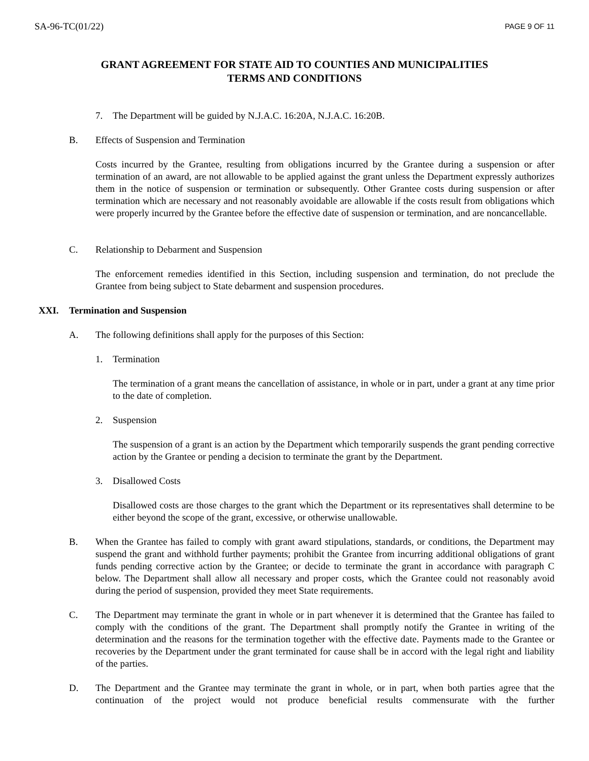SA-96-TC(01/22) PAGE 9 OF 11
GRANT AGREEMENT FOR STATE AID TO COUNTIES AND MUNICIPALITIES
TERMS AND CONDITIONS
7. The Department will be guided by N.J.A.C. 16:20A, N.J.A.C. 16:20B.
B. Effects of Suspension and Termination
Costs incurred by the Grantee, resulting from obligations incurred by the Grantee during a suspension or after termination of an award, are not allowable to be applied against the grant unless the Department expressly authorizes them in the notice of suspension or termination or subsequently. Other Grantee costs during suspension or after termination which are necessary and not reasonably avoidable are allowable if the costs result from obligations which were properly incurred by the Grantee before the effective date of suspension or termination, and are noncancellable.
C. Relationship to Debarment and Suspension
The enforcement remedies identified in this Section, including suspension and termination, do not preclude the Grantee from being subject to State debarment and suspension procedures.
XXI. Termination and Suspension
A. The following definitions shall apply for the purposes of this Section:
1. Termination
The termination of a grant means the cancellation of assistance, in whole or in part, under a grant at any time prior to the date of completion.
2. Suspension
The suspension of a grant is an action by the Department which temporarily suspends the grant pending corrective action by the Grantee or pending a decision to terminate the grant by the Department.
3. Disallowed Costs
Disallowed costs are those charges to the grant which the Department or its representatives shall determine to be either beyond the scope of the grant, excessive, or otherwise unallowable.
B. When the Grantee has failed to comply with grant award stipulations, standards, or conditions, the Department may suspend the grant and withhold further payments; prohibit the Grantee from incurring additional obligations of grant funds pending corrective action by the Grantee; or decide to terminate the grant in accordance with paragraph C below. The Department shall allow all necessary and proper costs, which the Grantee could not reasonably avoid during the period of suspension, provided they meet State requirements.
C. The Department may terminate the grant in whole or in part whenever it is determined that the Grantee has failed to comply with the conditions of the grant. The Department shall promptly notify the Grantee in writing of the determination and the reasons for the termination together with the effective date. Payments made to the Grantee or recoveries by the Department under the grant terminated for cause shall be in accord with the legal right and liability of the parties.
D. The Department and the Grantee may terminate the grant in whole, or in part, when both parties agree that the continuation of the project would not produce beneficial results commensurate with the further